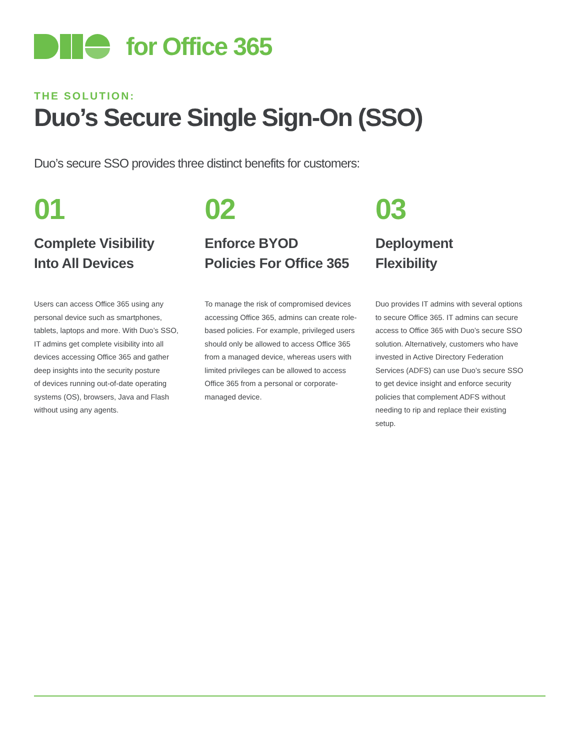for Office 365
THE SOLUTION:
Duo’s Secure Single Sign-On (SSO)
Duo’s secure SSO provides three distinct benefits for customers:
01
Complete Visibility
Into All Devices
Users can access Office 365 using any personal device such as smartphones, tablets, laptops and more. With Duo’s SSO, IT admins get complete visibility into all devices accessing Office 365 and gather deep insights into the security posture
of devices running out-of-date operating systems (OS), browsers, Java and Flash without using any agents.
02
Enforce BYOD
Policies For Office 365
To manage the risk of compromised devices accessing Office 365, admins can create role-based policies. For example, privileged users should only be allowed to access Office 365 from a managed device, whereas users with limited privileges can be allowed to access Office 365 from a personal or corporate-managed device.
03
Deployment
Flexibility
Duo provides IT admins with several options to secure Office 365. IT admins can secure access to Office 365 with Duo’s secure SSO solution. Alternatively, customers who have invested in Active Directory Federation Services (ADFS) can use Duo’s secure SSO to get device insight and enforce security policies that complement ADFS without needing to rip and replace their existing setup.